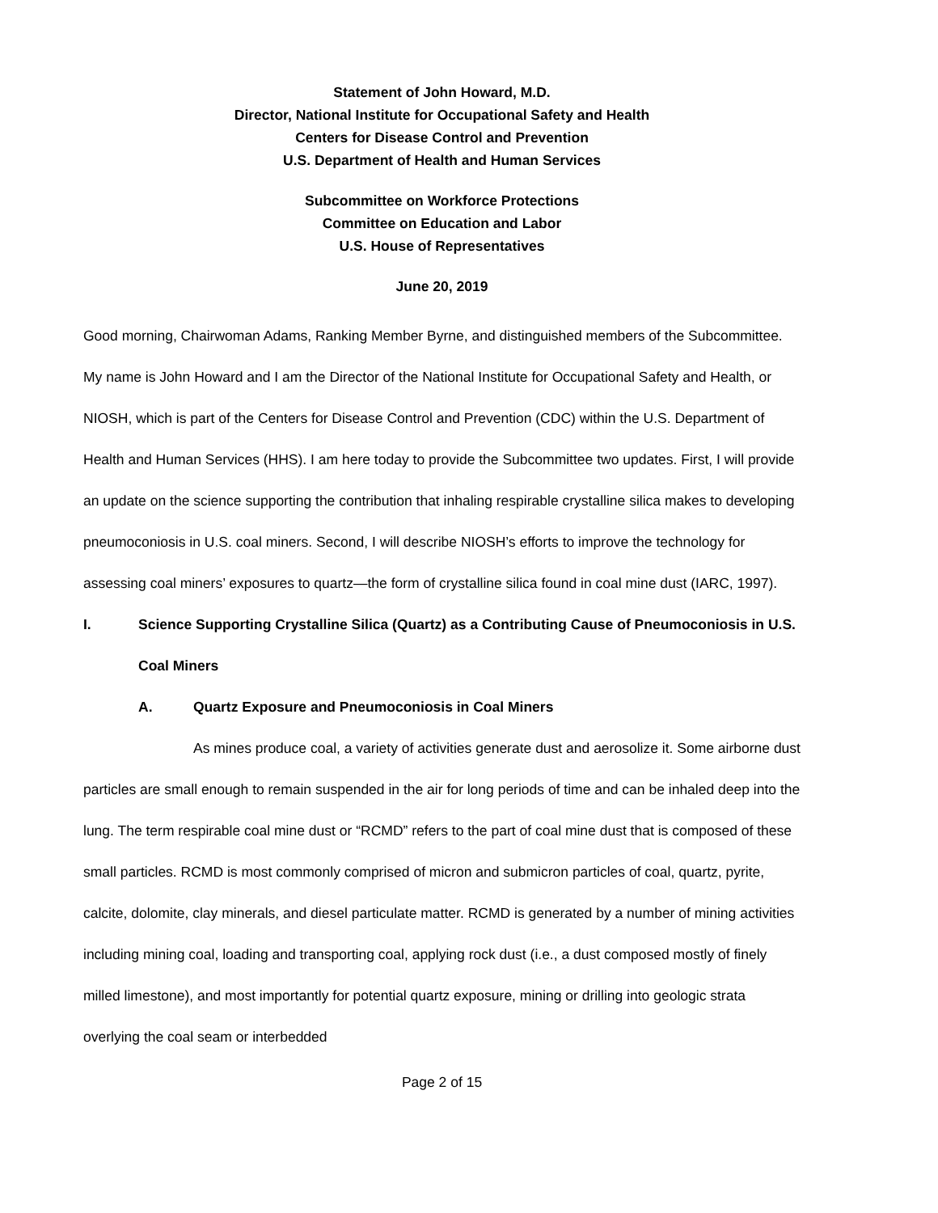Statement of John Howard, M.D.
Director, National Institute for Occupational Safety and Health
Centers for Disease Control and Prevention
U.S. Department of Health and Human Services
Subcommittee on Workforce Protections
Committee on Education and Labor
U.S. House of Representatives
June 20, 2019
Good morning, Chairwoman Adams, Ranking Member Byrne, and distinguished members of the Subcommittee. My name is John Howard and I am the Director of the National Institute for Occupational Safety and Health, or NIOSH, which is part of the Centers for Disease Control and Prevention (CDC) within the U.S. Department of Health and Human Services (HHS). I am here today to provide the Subcommittee two updates. First, I will provide an update on the science supporting the contribution that inhaling respirable crystalline silica makes to developing pneumoconiosis in U.S. coal miners. Second, I will describe NIOSH’s efforts to improve the technology for assessing coal miners’ exposures to quartz—the form of crystalline silica found in coal mine dust (IARC, 1997).
I. Science Supporting Crystalline Silica (Quartz) as a Contributing Cause of Pneumoconiosis in U.S. Coal Miners
A. Quartz Exposure and Pneumoconiosis in Coal Miners
As mines produce coal, a variety of activities generate dust and aerosolize it. Some airborne dust particles are small enough to remain suspended in the air for long periods of time and can be inhaled deep into the lung. The term respirable coal mine dust or “RCMD” refers to the part of coal mine dust that is composed of these small particles. RCMD is most commonly comprised of micron and submicron particles of coal, quartz, pyrite, calcite, dolomite, clay minerals, and diesel particulate matter. RCMD is generated by a number of mining activities including mining coal, loading and transporting coal, applying rock dust (i.e., a dust composed mostly of finely milled limestone), and most importantly for potential quartz exposure, mining or drilling into geologic strata overlying the coal seam or interbedded
Page 2 of 15